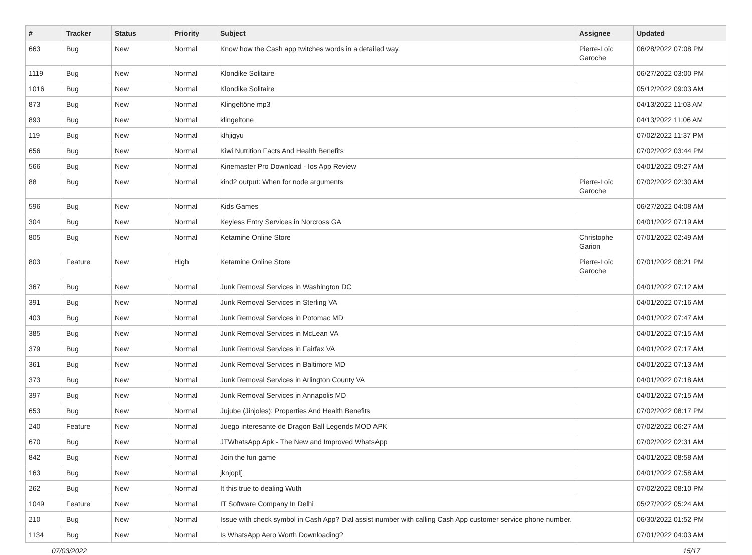| # | Tracker | Status | Priority | Subject | Assignee | Updated |
| --- | --- | --- | --- | --- | --- | --- |
| 663 | Bug | New | Normal | Know how the Cash app twitches words in a detailed way. | Pierre-Loïc Garoche | 06/28/2022 07:08 PM |
| 1119 | Bug | New | Normal | Klondike Solitaire | | 06/27/2022 03:00 PM |
| 1016 | Bug | New | Normal | Klondike Solitaire | | 05/12/2022 09:03 AM |
| 873 | Bug | New | Normal | Klingeltöne mp3 | | 04/13/2022 11:03 AM |
| 893 | Bug | New | Normal | klingeltone | | 04/13/2022 11:06 AM |
| 119 | Bug | New | Normal | klhjigyu | | 07/02/2022 11:37 PM |
| 656 | Bug | New | Normal | Kiwi Nutrition Facts And Health Benefits | | 07/02/2022 03:44 PM |
| 566 | Bug | New | Normal | Kinemaster Pro Download - Ios App Review | | 04/01/2022 09:27 AM |
| 88 | Bug | New | Normal | kind2 output: When for node arguments | Pierre-Loïc Garoche | 07/02/2022 02:30 AM |
| 596 | Bug | New | Normal | Kids Games | | 06/27/2022 04:08 AM |
| 304 | Bug | New | Normal | Keyless Entry Services in Norcross GA | | 04/01/2022 07:19 AM |
| 805 | Bug | New | Normal | Ketamine Online Store | Christophe Garion | 07/01/2022 02:49 AM |
| 803 | Feature | New | High | Ketamine Online Store | Pierre-Loïc Garoche | 07/01/2022 08:21 PM |
| 367 | Bug | New | Normal | Junk Removal Services in Washington DC | | 04/01/2022 07:12 AM |
| 391 | Bug | New | Normal | Junk Removal Services in Sterling VA | | 04/01/2022 07:16 AM |
| 403 | Bug | New | Normal | Junk Removal Services in Potomac MD | | 04/01/2022 07:47 AM |
| 385 | Bug | New | Normal | Junk Removal Services in McLean VA | | 04/01/2022 07:15 AM |
| 379 | Bug | New | Normal | Junk Removal Services in Fairfax VA | | 04/01/2022 07:17 AM |
| 361 | Bug | New | Normal | Junk Removal Services in Baltimore MD | | 04/01/2022 07:13 AM |
| 373 | Bug | New | Normal | Junk Removal Services in Arlington County VA | | 04/01/2022 07:18 AM |
| 397 | Bug | New | Normal | Junk Removal Services in Annapolis MD | | 04/01/2022 07:15 AM |
| 653 | Bug | New | Normal | Jujube (Jinjoles): Properties And Health Benefits | | 07/02/2022 08:17 PM |
| 240 | Feature | New | Normal | Juego interesante de Dragon Ball Legends MOD APK | | 07/02/2022 06:27 AM |
| 670 | Bug | New | Normal | JTWhatsApp Apk - The New and Improved WhatsApp | | 07/02/2022 02:31 AM |
| 842 | Bug | New | Normal | Join the fun game | | 04/01/2022 08:58 AM |
| 163 | Bug | New | Normal | jknjopl[ | | 04/01/2022 07:58 AM |
| 262 | Bug | New | Normal | It this true to dealing Wuth | | 07/02/2022 08:10 PM |
| 1049 | Feature | New | Normal | IT Software Company In Delhi | | 05/27/2022 05:24 AM |
| 210 | Bug | New | Normal | Issue with check symbol in Cash App? Dial assist number with calling Cash App customer service phone number. | | 06/30/2022 01:52 PM |
| 1134 | Bug | New | Normal | Is WhatsApp Aero Worth Downloading? | | 07/01/2022 04:03 AM |
07/03/2022 15/17